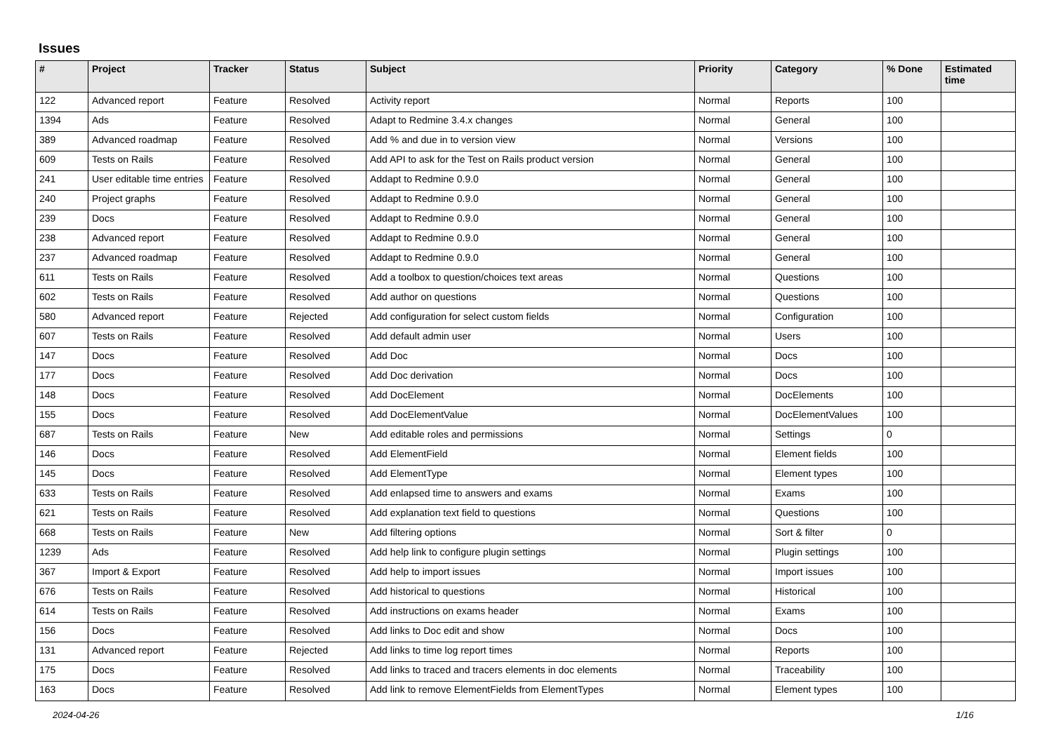Issues
| # | Project | Tracker | Status | Subject | Priority | Category | % Done | Estimated time |
| --- | --- | --- | --- | --- | --- | --- | --- | --- |
| 122 | Advanced report | Feature | Resolved | Activity report | Normal | Reports | 100 | |
| 1394 | Ads | Feature | Resolved | Adapt to Redmine 3.4.x changes | Normal | General | 100 | |
| 389 | Advanced roadmap | Feature | Resolved | Add % and due in to version view | Normal | Versions | 100 | |
| 609 | Tests on Rails | Feature | Resolved | Add API to ask for the Test on Rails product version | Normal | General | 100 | |
| 241 | User editable time entries | Feature | Resolved | Addapt to Redmine 0.9.0 | Normal | General | 100 | |
| 240 | Project graphs | Feature | Resolved | Addapt to Redmine 0.9.0 | Normal | General | 100 | |
| 239 | Docs | Feature | Resolved | Addapt to Redmine 0.9.0 | Normal | General | 100 | |
| 238 | Advanced report | Feature | Resolved | Addapt to Redmine 0.9.0 | Normal | General | 100 | |
| 237 | Advanced roadmap | Feature | Resolved | Addapt to Redmine 0.9.0 | Normal | General | 100 | |
| 611 | Tests on Rails | Feature | Resolved | Add a toolbox to question/choices text areas | Normal | Questions | 100 | |
| 602 | Tests on Rails | Feature | Resolved | Add author on questions | Normal | Questions | 100 | |
| 580 | Advanced report | Feature | Rejected | Add configuration for select custom fields | Normal | Configuration | 100 | |
| 607 | Tests on Rails | Feature | Resolved | Add default admin user | Normal | Users | 100 | |
| 147 | Docs | Feature | Resolved | Add Doc | Normal | Docs | 100 | |
| 177 | Docs | Feature | Resolved | Add Doc derivation | Normal | Docs | 100 | |
| 148 | Docs | Feature | Resolved | Add DocElement | Normal | DocElements | 100 | |
| 155 | Docs | Feature | Resolved | Add DocElementValue | Normal | DocElementValues | 100 | |
| 687 | Tests on Rails | Feature | New | Add editable roles and permissions | Normal | Settings | 0 | |
| 146 | Docs | Feature | Resolved | Add ElementField | Normal | Element fields | 100 | |
| 145 | Docs | Feature | Resolved | Add ElementType | Normal | Element types | 100 | |
| 633 | Tests on Rails | Feature | Resolved | Add enlapsed time to answers and exams | Normal | Exams | 100 | |
| 621 | Tests on Rails | Feature | Resolved | Add explanation text field to questions | Normal | Questions | 100 | |
| 668 | Tests on Rails | Feature | New | Add filtering options | Normal | Sort & filter | 0 | |
| 1239 | Ads | Feature | Resolved | Add help link to configure plugin settings | Normal | Plugin settings | 100 | |
| 367 | Import & Export | Feature | Resolved | Add help to import issues | Normal | Import issues | 100 | |
| 676 | Tests on Rails | Feature | Resolved | Add historical to questions | Normal | Historical | 100 | |
| 614 | Tests on Rails | Feature | Resolved | Add instructions on exams header | Normal | Exams | 100 | |
| 156 | Docs | Feature | Resolved | Add links to Doc edit and show | Normal | Docs | 100 | |
| 131 | Advanced report | Feature | Rejected | Add links to time log report times | Normal | Reports | 100 | |
| 175 | Docs | Feature | Resolved | Add links to traced and tracers elements in doc elements | Normal | Traceability | 100 | |
| 163 | Docs | Feature | Resolved | Add link to remove ElementFields from ElementTypes | Normal | Element types | 100 | |
2024-04-26 1/16